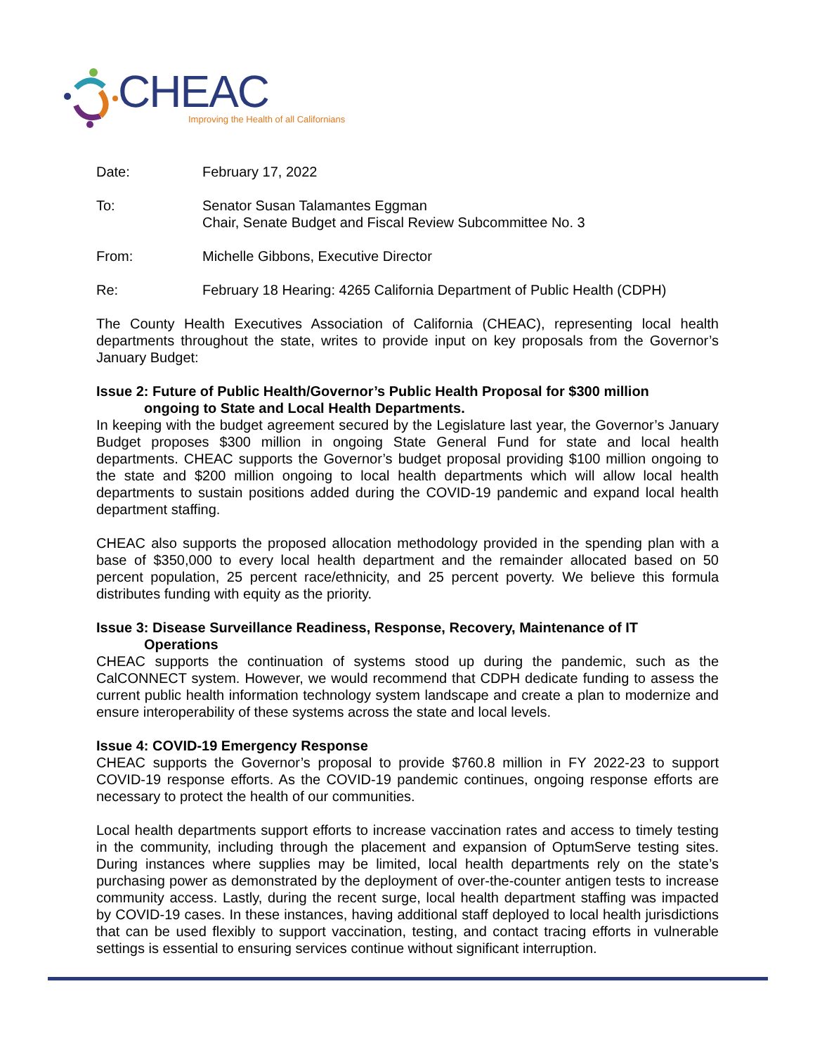CHEAC
Improving the Health of all Californians
Date: February 17, 2022
To: Senator Susan Talamantes Eggman
Chair, Senate Budget and Fiscal Review Subcommittee No. 3
From: Michelle Gibbons, Executive Director
Re: February 18 Hearing: 4265 California Department of Public Health (CDPH)
The County Health Executives Association of California (CHEAC), representing local health departments throughout the state, writes to provide input on key proposals from the Governor’s January Budget:
Issue 2: Future of Public Health/Governor’s Public Health Proposal for $300 million
ongoing to State and Local Health Departments.
In keeping with the budget agreement secured by the Legislature last year, the Governor’s January Budget proposes $300 million in ongoing State General Fund for state and local health departments. CHEAC supports the Governor’s budget proposal providing $100 million ongoing to the state and $200 million ongoing to local health departments which will allow local health departments to sustain positions added during the COVID-19 pandemic and expand local health department staffing.
CHEAC also supports the proposed allocation methodology provided in the spending plan with a base of $350,000 to every local health department and the remainder allocated based on 50 percent population, 25 percent race/ethnicity, and 25 percent poverty. We believe this formula distributes funding with equity as the priority.
Issue 3: Disease Surveillance Readiness, Response, Recovery, Maintenance of IT
Operations
CHEAC supports the continuation of systems stood up during the pandemic, such as the CalCONNECT system. However, we would recommend that CDPH dedicate funding to assess the current public health information technology system landscape and create a plan to modernize and ensure interoperability of these systems across the state and local levels.
Issue 4: COVID-19 Emergency Response
CHEAC supports the Governor’s proposal to provide $760.8 million in FY 2022-23 to support COVID-19 response efforts. As the COVID-19 pandemic continues, ongoing response efforts are necessary to protect the health of our communities.
Local health departments support efforts to increase vaccination rates and access to timely testing in the community, including through the placement and expansion of OptumServe testing sites. During instances where supplies may be limited, local health departments rely on the state’s purchasing power as demonstrated by the deployment of over-the-counter antigen tests to increase community access. Lastly, during the recent surge, local health department staffing was impacted by COVID-19 cases. In these instances, having additional staff deployed to local health jurisdictions that can be used flexibly to support vaccination, testing, and contact tracing efforts in vulnerable settings is essential to ensuring services continue without significant interruption.